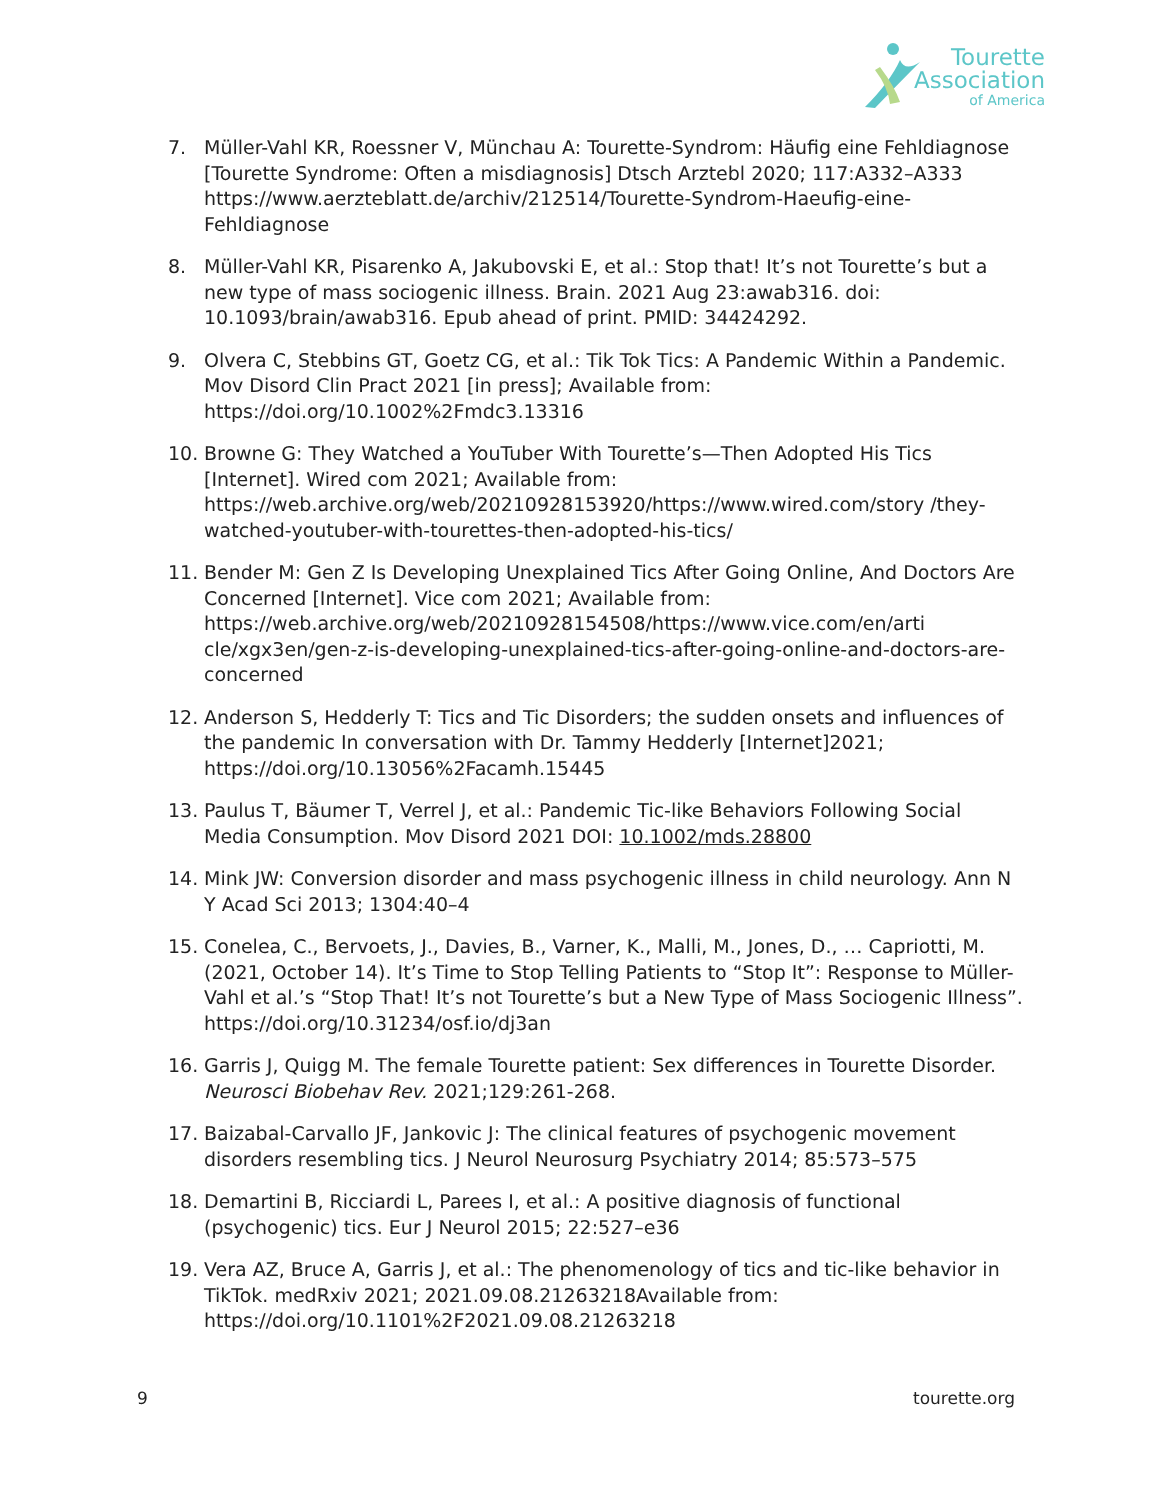Tourette
Association
of America
7. Müller-Vahl KR, Roessner V, Münchau A: Tourette-Syndrom: Häufig eine Fehldiagnose [Tourette Syndrome: Often a misdiagnosis] Dtsch Arztebl 2020; 117:A332–A333 https://www.aerzteblatt.de/archiv/212514/Tourette-Syndrom-Haeufig-eine-Fehldiagnose
8. Müller-Vahl KR, Pisarenko A, Jakubovski E, et al.: Stop that! It’s not Tourette’s but a new type of mass sociogenic illness. Brain. 2021 Aug 23:awab316. doi: 10.1093/brain/awab316. Epub ahead of print. PMID: 34424292.
9. Olvera C, Stebbins GT, Goetz CG, et al.: Tik Tok Tics: A Pandemic Within a Pandemic. Mov Disord Clin Pract 2021 [in press]; Available from: https://doi.org/10.1002%2Fmdc3.13316
10. Browne G: They Watched a YouTuber With Tourette’s—Then Adopted His Tics [Internet]. Wired com 2021; Available from: https://web.archive.org/web/20210928153920/https://www.wired.com/story /they-watched-youtuber-with-tourettes-then-adopted-his-tics/
11. Bender M: Gen Z Is Developing Unexplained Tics After Going Online, And Doctors Are Concerned [Internet]. Vice com 2021; Available from: https://web.archive.org/web/20210928154508/https://www.vice.com/en/arti cle/xgx3en/gen-z-is-developing-unexplained-tics-after-going-online-and-doctors-are-concerned
12. Anderson S, Hedderly T: Tics and Tic Disorders; the sudden onsets and influences of the pandemic In conversation with Dr. Tammy Hedderly [Internet]2021; https://doi.org/10.13056%2Facamh.15445
13. Paulus T, Bäumer T, Verrel J, et al.: Pandemic Tic-like Behaviors Following Social Media Consumption. Mov Disord 2021 DOI: 10.1002/mds.28800
14. Mink JW: Conversion disorder and mass psychogenic illness in child neurology. Ann N Y Acad Sci 2013; 1304:40–4
15. Conelea, C., Bervoets, J., Davies, B., Varner, K., Malli, M., Jones, D., … Capriotti, M. (2021, October 14). It’s Time to Stop Telling Patients to “Stop It”: Response to Müller-Vahl et al.’s “Stop That! It’s not Tourette’s but a New Type of Mass Sociogenic Illness”. https://doi.org/10.31234/osf.io/dj3an
16. Garris J, Quigg M. The female Tourette patient: Sex differences in Tourette Disorder. Neurosci Biobehav Rev. 2021;129:261-268.
17. Baizabal-Carvallo JF, Jankovic J: The clinical features of psychogenic movement disorders resembling tics. J Neurol Neurosurg Psychiatry 2014; 85:573–575
18. Demartini B, Ricciardi L, Parees I, et al.: A positive diagnosis of functional (psychogenic) tics. Eur J Neurol 2015; 22:527–e36
19. Vera AZ, Bruce A, Garris J, et al.: The phenomenology of tics and tic-like behavior in TikTok. medRxiv 2021; 2021.09.08.21263218Available from: https://doi.org/10.1101%2F2021.09.08.21263218
9 tourette.org